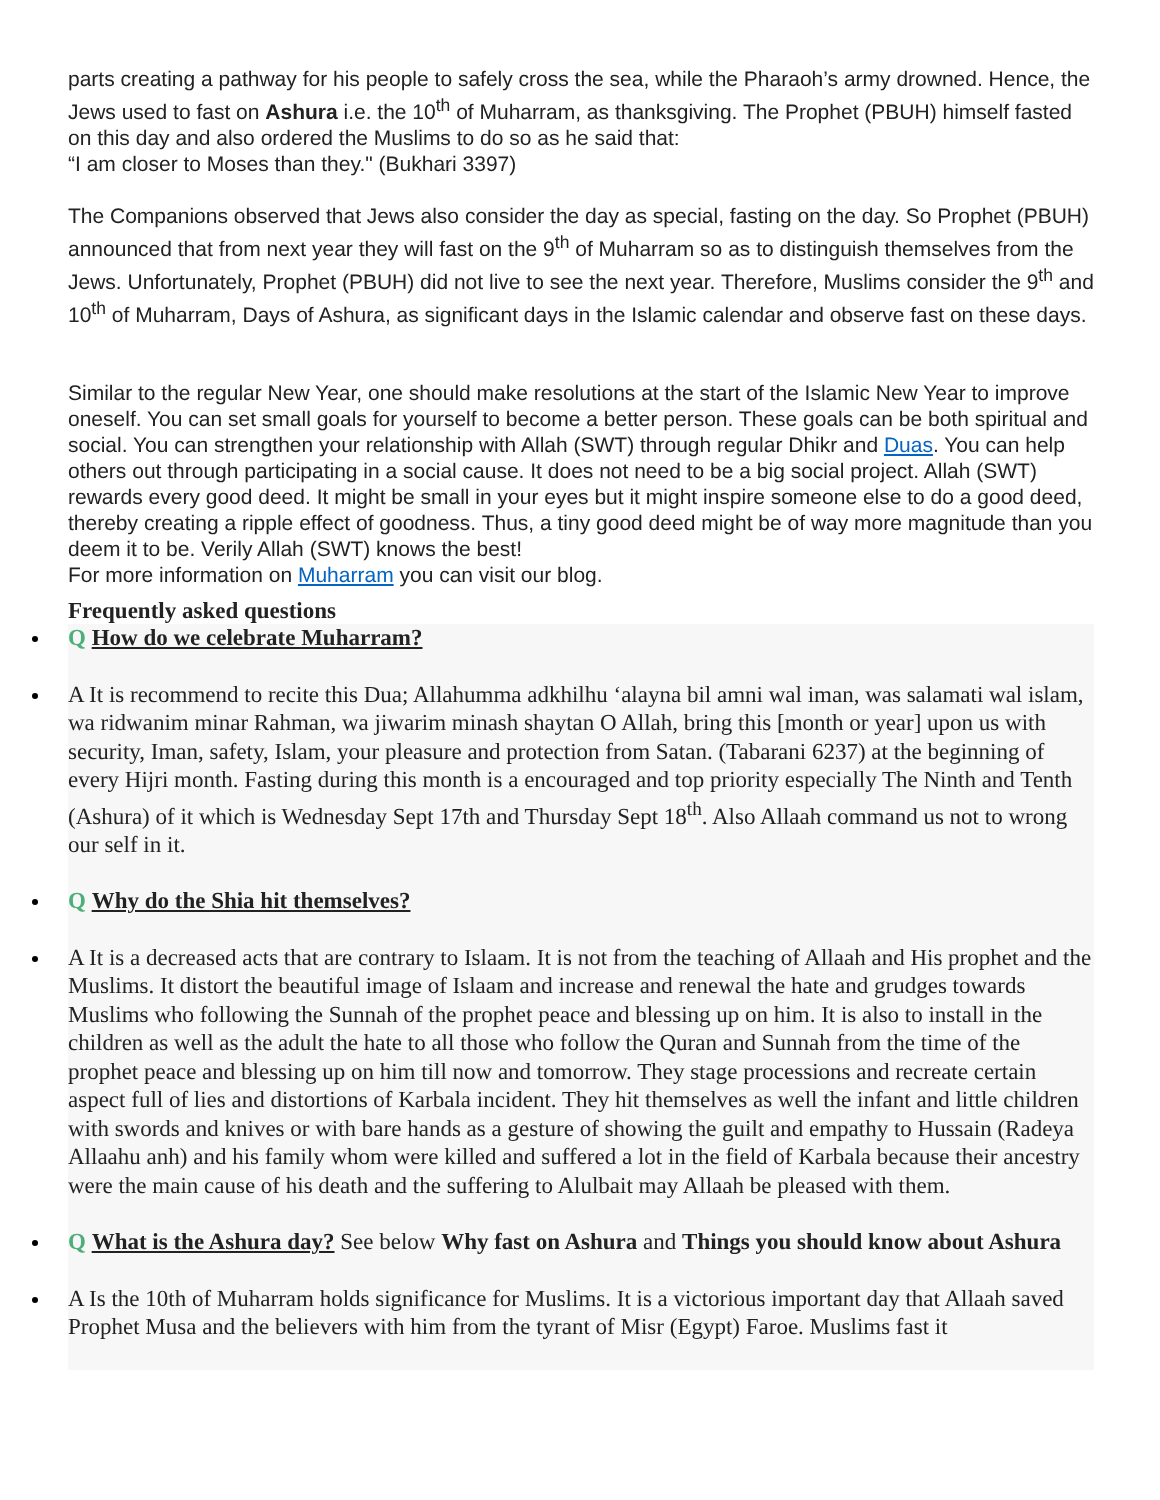parts creating a pathway for his people to safely cross the sea, while the Pharaoh’s army drowned. Hence, the Jews used to fast on Ashura i.e. the 10<sup>th</sup> of Muharram, as thanksgiving. The Prophet (PBUH) himself fasted on this day and also ordered the Muslims to do so as he said that:
“I am closer to Moses than they." (Bukhari 3397)
The Companions observed that Jews also consider the day as special, fasting on the day. So Prophet (PBUH) announced that from next year they will fast on the 9<sup>th</sup> of Muharram so as to distinguish themselves from the Jews. Unfortunately, Prophet (PBUH) did not live to see the next year. Therefore, Muslims consider the 9<sup>th</sup> and 10<sup>th</sup> of Muharram, Days of Ashura, as significant days in the Islamic calendar and observe fast on these days.
Similar to the regular New Year, one should make resolutions at the start of the Islamic New Year to improve oneself. You can set small goals for yourself to become a better person. These goals can be both spiritual and social. You can strengthen your relationship with Allah (SWT) through regular Dhikr and Duas. You can help others out through participating in a social cause. It does not need to be a big social project. Allah (SWT) rewards every good deed. It might be small in your eyes but it might inspire someone else to do a good deed, thereby creating a ripple effect of goodness. Thus, a tiny good deed might be of way more magnitude than you deem it to be. Verily Allah (SWT) knows the best!
For more information on Muharram you can visit our blog.
Frequently asked questions
Q How do we celebrate Muharram?
A It is recommend to recite this Dua; Allahumma adkhilhu ‘alayna bil amni wal iman, was salamati wal islam, wa ridwanim minar Rahman, wa jiwarim minash shaytan O Allah, bring this [month or year] upon us with security, Iman, safety, Islam, your pleasure and protection from Satan. (Tabarani 6237) at the beginning of every Hijri month. Fasting during this month is a encouraged and top priority especially The Ninth and Tenth (Ashura) of it which is Wednesday Sept 17th and Thursday Sept 18<sup>th</sup>. Also Allaah command us not to wrong our self in it.
Q Why do the Shia hit themselves?
A It is a decreased acts that are contrary to Islaam. It is not from the teaching of Allaah and His prophet and the Muslims. It distort the beautiful image of Islaam and increase and renewal the hate and grudges towards Muslims who following the Sunnah of the prophet peace and blessing up on him. It is also to install in the children as well as the adult the hate to all those who follow the Quran and Sunnah from the time of the prophet peace and blessing up on him till now and tomorrow. They stage processions and recreate certain aspect full of lies and distortions of Karbala incident. They hit themselves as well the infant and little children with swords and knives or with bare hands as a gesture of showing the guilt and empathy to Hussain (Radeya Allaahu anh) and his family whom were killed and suffered a lot in the field of Karbala because their ancestry were the main cause of his death and the suffering to Alulbait may Allaah be pleased with them.
Q What is the Ashura day? See below Why fast on Ashura and Things you should know about Ashura
A Is the 10th of Muharram holds significance for Muslims. It is a victorious important day that Allaah saved Prophet Musa and the believers with him from the tyrant of Misr (Egypt) Faroe. Muslims fast it